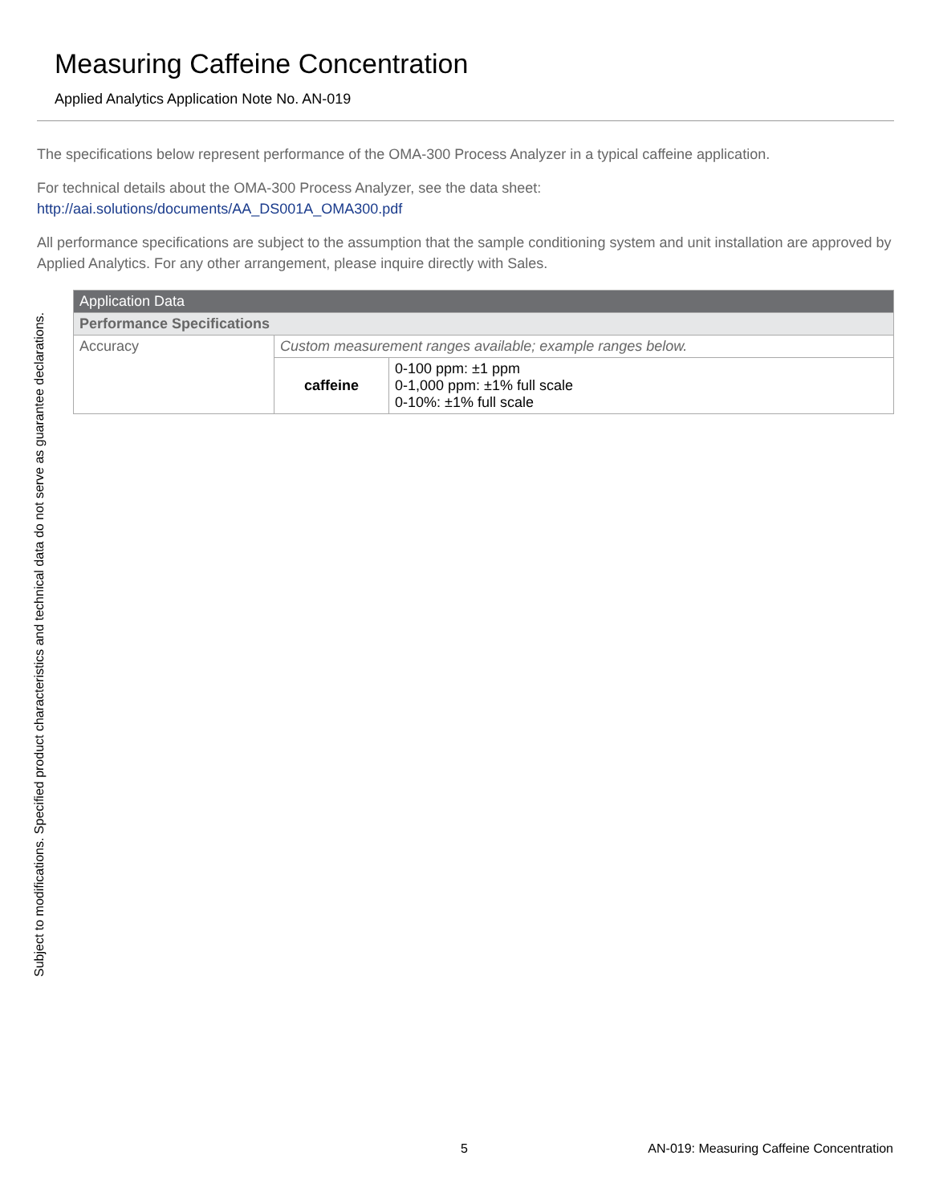Measuring Caffeine Concentration
Applied Analytics Application Note No. AN-019
The specifications below represent performance of the OMA-300 Process Analyzer in a typical caffeine application.
For technical details about the OMA-300 Process Analyzer, see the data sheet:
http://aai.solutions/documents/AA_DS001A_OMA300.pdf
All performance specifications are subject to the assumption that the sample conditioning system and unit installation are approved by Applied Analytics. For any other arrangement, please inquire directly with Sales.
| Application Data | | |
| --- | --- | --- |
| Performance Specifications | | |
| Accuracy | Custom measurement ranges available; example ranges below. | |
| | caffeine | 0-100 ppm: ±1 ppm 0-1,000 ppm: ±1% full scale 0-10%: ±1% full scale |
Subject to modifications. Specified product characteristics and technical data do not serve as guarantee declarations.
5 AN-019: Measuring Caffeine Concentration